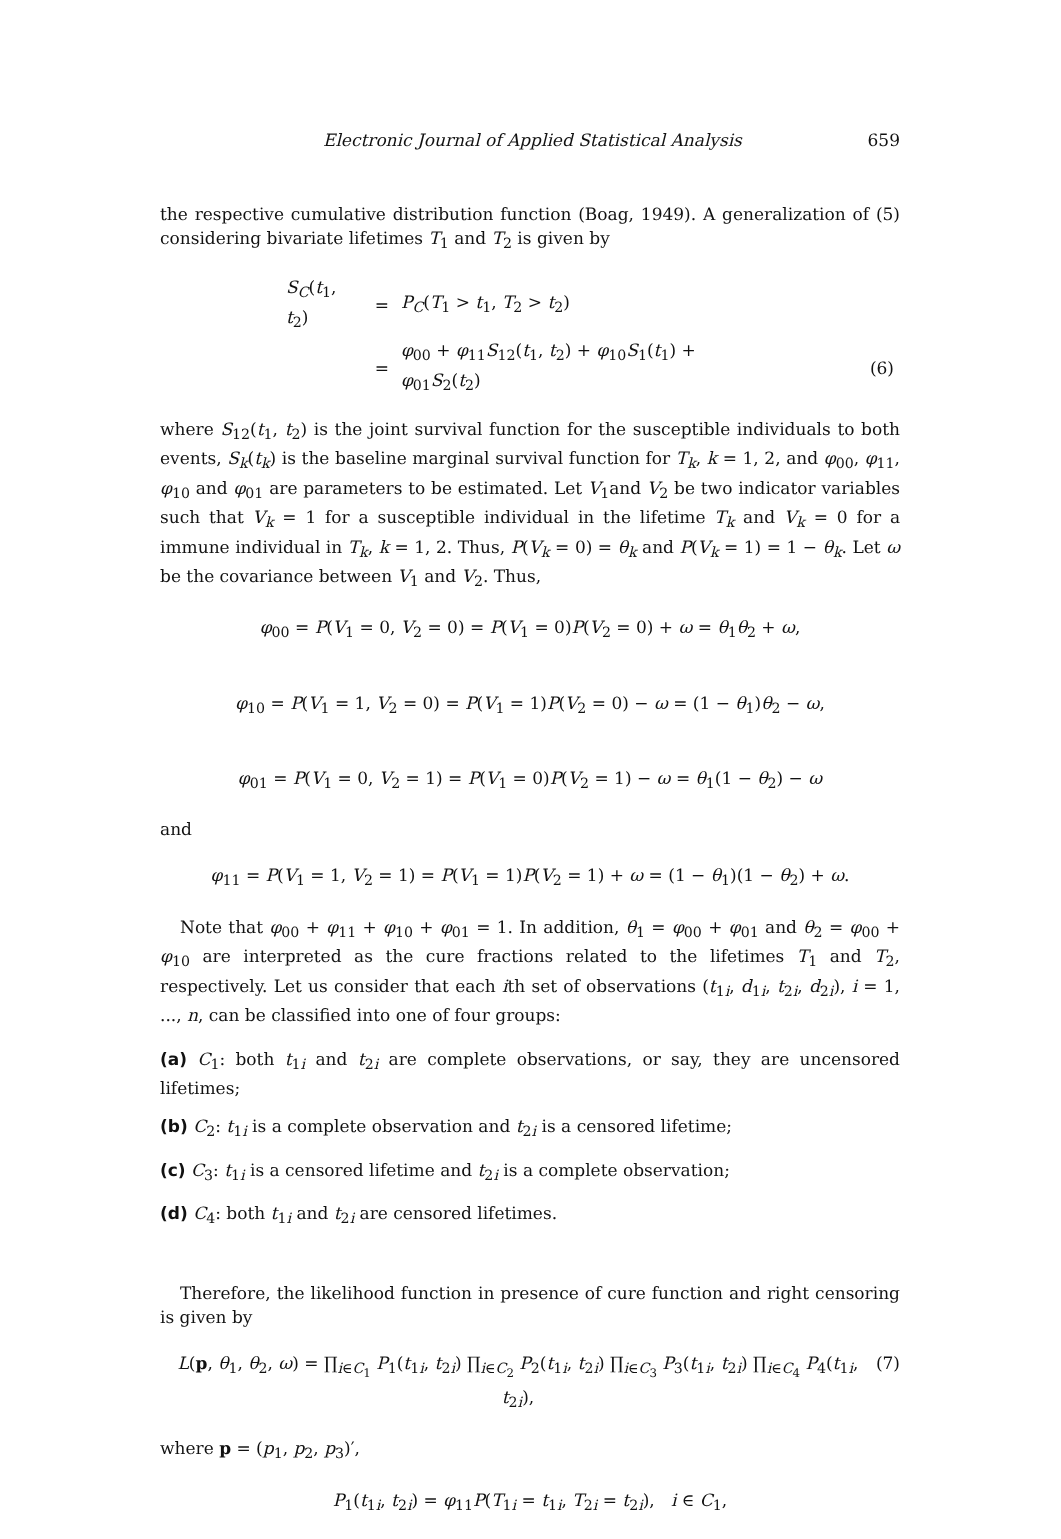Electronic Journal of Applied Statistical Analysis 659
the respective cumulative distribution function (Boag, 1949). A generalization of (5) considering bivariate lifetimes T<sub>1</sub> and T<sub>2</sub> is given by
| S<sub>C</sub> ( t<sub>1</sub>, t<sub>2</sub>) | = | P<sub>C</sub> ( T<sub>1</sub> > t<sub>1</sub>, T<sub>2</sub> > t<sub>2</sub>) | |
| | = | φ<sub>00</sub> + φ<sub>11</sub> S<sub>12</sub>( t<sub>1</sub>, t<sub>2</sub>) + φ<sub>10</sub> S<sub>1</sub>( t<sub>1</sub>) + φ<sub>01</sub> S<sub>2</sub>( t<sub>2</sub>) | (6) |
where S<sub>12</sub>(t<sub>1</sub>, t<sub>2</sub>) is the joint survival function for the susceptible individuals to both events, S<sub>k</sub>(t<sub>k</sub>) is the baseline marginal survival function for T<sub>k</sub>, k = 1, 2, and φ<sub>00</sub>, φ<sub>11</sub>, φ<sub>10</sub> and φ<sub>01</sub> are parameters to be estimated. Let V<sub>1</sub>and V<sub>2</sub> be two indicator variables such that V<sub>k</sub> = 1 for a susceptible individual in the lifetime T<sub>k</sub> and V<sub>k</sub> = 0 for a immune individual in T<sub>k</sub>, k = 1, 2. Thus, P(V<sub>k</sub> = 0) = θ<sub>k</sub> and P(V<sub>k</sub> = 1) = 1 − θ<sub>k</sub>. Let ω be the covariance between V<sub>1</sub> and V<sub>2</sub>. Thus,
φ<sub>00</sub> = P(V<sub>1</sub> = 0, V<sub>2</sub> = 0) = P(V<sub>1</sub> = 0)P(V<sub>2</sub> = 0) + ω = θ<sub>1</sub>θ<sub>2</sub> + ω,
φ<sub>10</sub> = P(V<sub>1</sub> = 1, V<sub>2</sub> = 0) = P(V<sub>1</sub> = 1)P(V<sub>2</sub> = 0) − ω = (1 − θ<sub>1</sub>)θ<sub>2</sub> − ω,
φ<sub>01</sub> = P(V<sub>1</sub> = 0, V<sub>2</sub> = 1) = P(V<sub>1</sub> = 0)P(V<sub>2</sub> = 1) − ω = θ<sub>1</sub>(1 − θ<sub>2</sub>) − ω
and
φ<sub>11</sub> = P(V<sub>1</sub> = 1, V<sub>2</sub> = 1) = P(V<sub>1</sub> = 1)P(V<sub>2</sub> = 1) + ω = (1 − θ<sub>1</sub>)(1 − θ<sub>2</sub>) + ω.
Note that φ<sub>00</sub> + φ<sub>11</sub> + φ<sub>10</sub> + φ<sub>01</sub> = 1. In addition, θ<sub>1</sub> = φ<sub>00</sub> + φ<sub>01</sub> and θ<sub>2</sub> = φ<sub>00</sub> + φ<sub>10</sub> are interpreted as the cure fractions related to the lifetimes T<sub>1</sub> and T<sub>2</sub>, respectively. Let us consider that each ith set of observations (t<sub>1i</sub>, d<sub>1i</sub>, t<sub>2i</sub>, d<sub>2i</sub>), i = 1, ..., n, can be classified into one of four groups:
(a) C<sub>1</sub>: both t<sub>1i</sub> and t<sub>2i</sub> are complete observations, or say, they are uncensored lifetimes;
(b) C<sub>2</sub>: t<sub>1i</sub> is a complete observation and t<sub>2i</sub> is a censored lifetime;
(c) C<sub>3</sub>: t<sub>1i</sub> is a censored lifetime and t<sub>2i</sub> is a complete observation;
(d) C<sub>4</sub>: both t<sub>1i</sub> and t<sub>2i</sub> are censored lifetimes.
Therefore, the likelihood function in presence of cure function and right censoring is given by
L(p, θ<sub>1</sub>, θ<sub>2</sub>, ω) = ∏<sub>i∈C<sub>1</sub></sub> P<sub>1</sub>(t<sub>1i</sub>, t<sub>2i</sub>) ∏<sub>i∈C<sub>2</sub></sub> P<sub>2</sub>(t<sub>1i</sub>, t<sub>2i</sub>) ∏<sub>i∈C<sub>3</sub></sub> P<sub>3</sub>(t<sub>1i</sub>, t<sub>2i</sub>) ∏<sub>i∈C<sub>4</sub></sub> P<sub>4</sub>(t<sub>1i</sub>, t<sub>2i</sub>), (7)
where p = (p<sub>1</sub>, p<sub>2</sub>, p<sub>3</sub>)′,
P<sub>1</sub>(t<sub>1i</sub>, t<sub>2i</sub>) = φ<sub>11</sub>P(T<sub>1i</sub> = t<sub>1i</sub>, T<sub>2i</sub> = t<sub>2i</sub>), i ∈ C<sub>1</sub>,